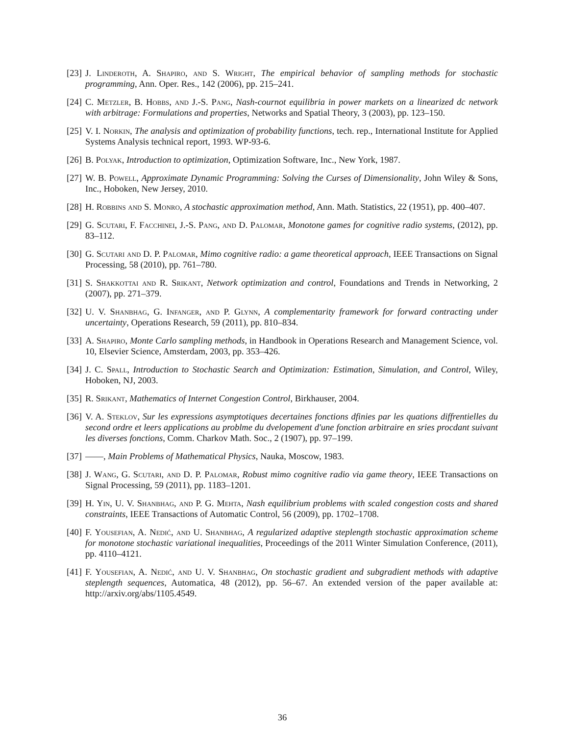[23]
J. Linderoth, A. Shapiro, and S. Wright, The empirical behavior of sampling methods for stochastic programming, Ann. Oper. Res., 142 (2006), pp. 215–241.
[24]
C. Metzler, B. Hobbs, and J.-S. Pang, Nash-cournot equilibria in power markets on a linearized dc network with arbitrage: Formulations and properties, Networks and Spatial Theory, 3 (2003), pp. 123–150.
[25]
V. I. Norkin, The analysis and optimization of probability functions, tech. rep., International Institute for Applied Systems Analysis technical report, 1993. WP-93-6.
[26]
B. Polyak, Introduction to optimization, Optimization Software, Inc., New York, 1987.
[27]
W. B. Powell, Approximate Dynamic Programming: Solving the Curses of Dimensionality, John Wiley & Sons, Inc., Hoboken, New Jersey, 2010.
[28]
H. Robbins and S. Monro, A stochastic approximation method, Ann. Math. Statistics, 22 (1951), pp. 400–407.
[29]
G. Scutari, F. Facchinei, J.-S. Pang, and D. Palomar, Monotone games for cognitive radio systems, (2012), pp. 83–112.
[30]
G. Scutari and D. P. Palomar, Mimo cognitive radio: a game theoretical approach, IEEE Transactions on Signal Processing, 58 (2010), pp. 761–780.
[31]
S. Shakkottai and R. Srikant, Network optimization and control, Foundations and Trends in Networking, 2 (2007), pp. 271–379.
[32]
U. V. Shanbhag, G. Infanger, and P. Glynn, A complementarity framework for forward contracting under uncertainty, Operations Research, 59 (2011), pp. 810–834.
[33]
A. Shapiro, Monte Carlo sampling methods, in Handbook in Operations Research and Management Science, vol. 10, Elsevier Science, Amsterdam, 2003, pp. 353–426.
[34]
J. C. Spall, Introduction to Stochastic Search and Optimization: Estimation, Simulation, and Control, Wiley, Hoboken, NJ, 2003.
[35]
R. Srikant, Mathematics of Internet Congestion Control, Birkhauser, 2004.
[36]
V. A. Steklov, Sur les expressions asymptotiques decertaines fonctions dfinies par les quations diffrentielles du second ordre et leers applications au problme du dvelopement d'une fonction arbitraire en sries procdant suivant les diverses fonctions, Comm. Charkov Math. Soc., 2 (1907), pp. 97–199.
[37]
——, Main Problems of Mathematical Physics, Nauka, Moscow, 1983.
[38]
J. Wang, G. Scutari, and D. P. Palomar, Robust mimo cognitive radio via game theory, IEEE Transactions on Signal Processing, 59 (2011), pp. 1183–1201.
[39]
H. Yin, U. V. Shanbhag, and P. G. Mehta, Nash equilibrium problems with scaled congestion costs and shared constraints, IEEE Transactions of Automatic Control, 56 (2009), pp. 1702–1708.
[40]
F. Yousefian, A. Nedić, and U. Shanbhag, A regularized adaptive steplength stochastic approximation scheme for monotone stochastic variational inequalities, Proceedings of the 2011 Winter Simulation Conference, (2011), pp. 4110–4121.
[41]
F. Yousefian, A. Nedić, and U. V. Shanbhag, On stochastic gradient and subgradient methods with adaptive steplength sequences, Automatica, 48 (2012), pp. 56–67. An extended version of the paper available at: http://arxiv.org/abs/1105.4549.
36